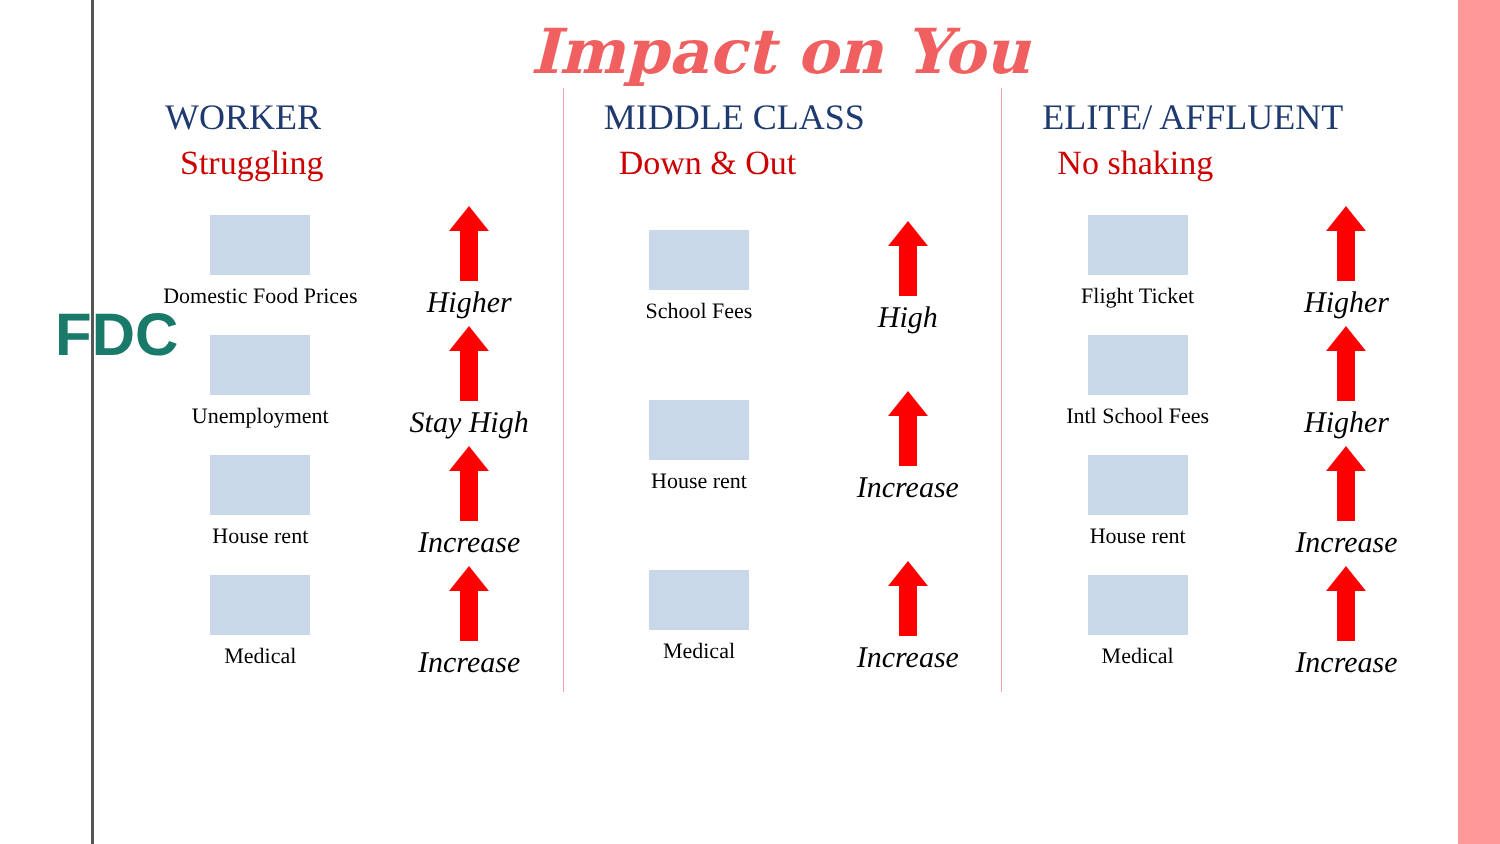FDC
Impact on You
WORKER
Struggling
Domestic Food Prices
Higher
Unemployment
Stay High
House rent
Increase
Medical
Increase
MIDDLE CLASS
Down & Out
School Fees
High
House rent
Increase
Medical
Increase
ELITE/ AFFLUENT
No shaking
Flight Ticket
Higher
Intl School Fees
Higher
House rent
Increase
Medical
Increase